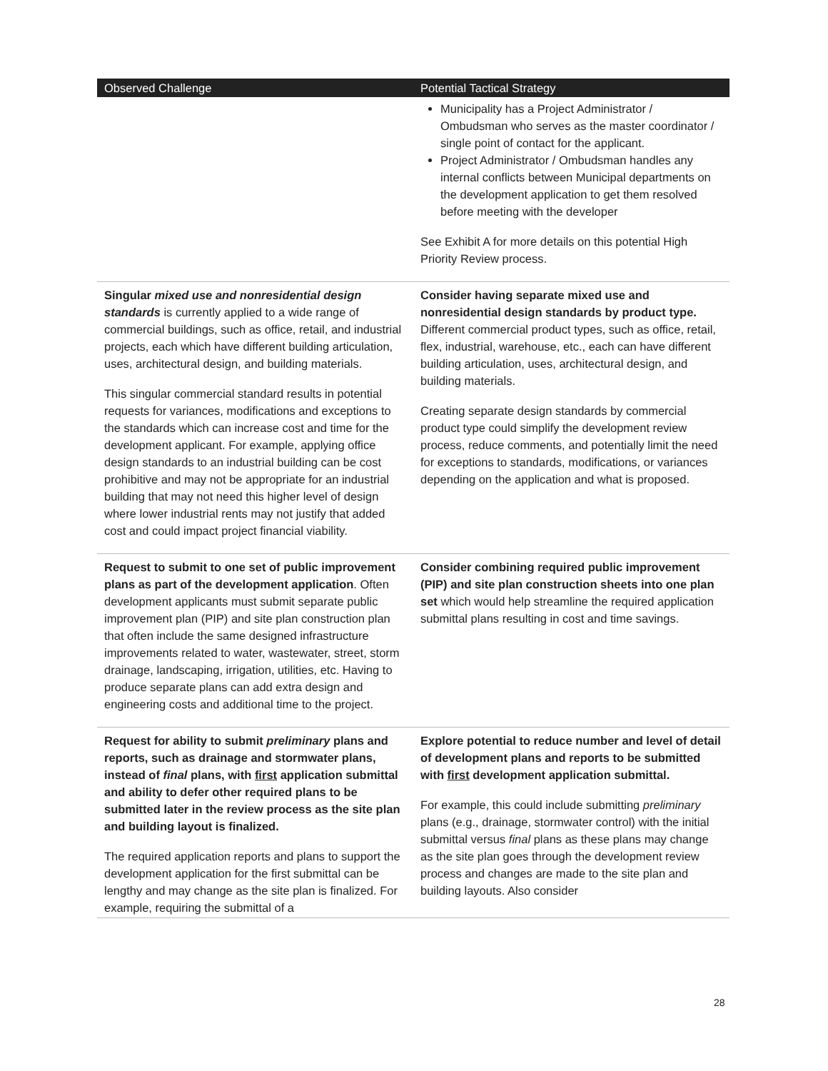| Observed Challenge | Potential Tactical Strategy |
| --- | --- |
| | Municipality has a Project Administrator / Ombudsman who serves as the master coordinator / single point of contact for the applicant. Project Administrator / Ombudsman handles any internal conflicts between Municipal departments on the development application to get them resolved before meeting with the developer See Exhibit A for more details on this potential High Priority Review process. |
| Singular mixed use and nonresidential design standards is currently applied to a wide range of commercial buildings, such as office, retail, and industrial projects, each which have different building articulation, uses, architectural design, and building materials. This singular commercial standard results in potential requests for variances, modifications and exceptions to the standards which can increase cost and time for the development applicant. For example, applying office design standards to an industrial building can be cost prohibitive and may not be appropriate for an industrial building that may not need this higher level of design where lower industrial rents may not justify that added cost and could impact project financial viability. | Consider having separate mixed use and nonresidential design standards by product type. Different commercial product types, such as office, retail, flex, industrial, warehouse, etc., each can have different building articulation, uses, architectural design, and building materials. Creating separate design standards by commercial product type could simplify the development review process, reduce comments, and potentially limit the need for exceptions to standards, modifications, or variances depending on the application and what is proposed. |
| Request to submit to one set of public improvement plans as part of the development application . Often development applicants must submit separate public improvement plan (PIP) and site plan construction plan that often include the same designed infrastructure improvements related to water, wastewater, street, storm drainage, landscaping, irrigation, utilities, etc. Having to produce separate plans can add extra design and engineering costs and additional time to the project. | Consider combining required public improvement (PIP) and site plan construction sheets into one plan set which would help streamline the required application submittal plans resulting in cost and time savings. |
| Request for ability to submit preliminary plans and reports, such as drainage and stormwater plans, instead of final plans, with first application submittal and ability to defer other required plans to be submitted later in the review process as the site plan and building layout is finalized. The required application reports and plans to support the development application for the first submittal can be lengthy and may change as the site plan is finalized. For example, requiring the submittal of a | Explore potential to reduce number and level of detail of development plans and reports to be submitted with first development application submittal. For example, this could include submitting preliminary plans (e.g., drainage, stormwater control) with the initial submittal versus final plans as these plans may change as the site plan goes through the development review process and changes are made to the site plan and building layouts. Also consider |
28